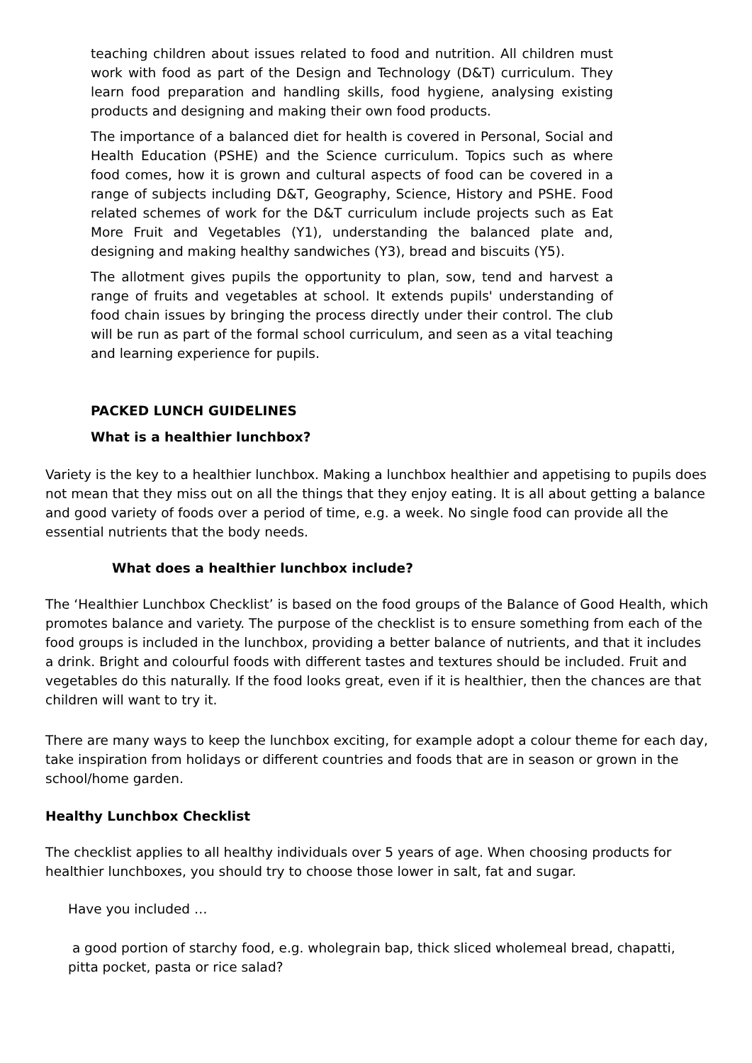teaching children about issues related to food and nutrition. All children must work with food as part of the Design and Technology (D&T) curriculum. They learn food preparation and handling skills, food hygiene, analysing existing products and designing and making their own food products.
The importance of a balanced diet for health is covered in Personal, Social and Health Education (PSHE) and the Science curriculum. Topics such as where food comes, how it is grown and cultural aspects of food can be covered in a range of subjects including D&T, Geography, Science, History and PSHE. Food related schemes of work for the D&T curriculum include projects such as Eat More Fruit and Vegetables (Y1), understanding the balanced plate and, designing and making healthy sandwiches (Y3), bread and biscuits (Y5).
The allotment gives pupils the opportunity to plan, sow, tend and harvest a range of fruits and vegetables at school. It extends pupils' understanding of food chain issues by bringing the process directly under their control. The club will be run as part of the formal school curriculum, and seen as a vital teaching and learning experience for pupils.
PACKED LUNCH GUIDELINES
What is a healthier lunchbox?
Variety is the key to a healthier lunchbox. Making a lunchbox healthier and appetising to pupils does not mean that they miss out on all the things that they enjoy eating. It is all about getting a balance and good variety of foods over a period of time, e.g. a week. No single food can provide all the essential nutrients that the body needs.
What does a healthier lunchbox include?
The ‘Healthier Lunchbox Checklist’ is based on the food groups of the Balance of Good Health, which promotes balance and variety. The purpose of the checklist is to ensure something from each of the food groups is included in the lunchbox, providing a better balance of nutrients, and that it includes a drink. Bright and colourful foods with different tastes and textures should be included. Fruit and vegetables do this naturally. If the food looks great, even if it is healthier, then the chances are that children will want to try it.
There are many ways to keep the lunchbox exciting, for example adopt a colour theme for each day, take inspiration from holidays or different countries and foods that are in season or grown in the school/home garden.
Healthy Lunchbox Checklist
The checklist applies to all healthy individuals over 5 years of age. When choosing products for healthier lunchboxes, you should try to choose those lower in salt, fat and sugar.
Have you included …
a good portion of starchy food, e.g. wholegrain bap, thick sliced wholemeal bread, chapatti, pitta pocket, pasta or rice salad?